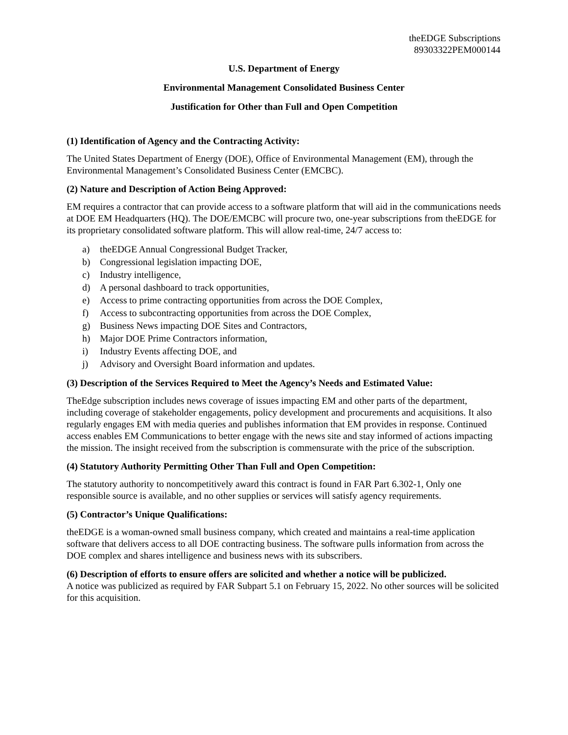theEDGE Subscriptions
89303322PEM000144
U.S. Department of Energy
Environmental Management Consolidated Business Center
Justification for Other than Full and Open Competition
(1) Identification of Agency and the Contracting Activity:
The United States Department of Energy (DOE), Office of Environmental Management (EM), through the Environmental Management’s Consolidated Business Center (EMCBC).
(2) Nature and Description of Action Being Approved:
EM requires a contractor that can provide access to a software platform that will aid in the communications needs at DOE EM Headquarters (HQ). The DOE/EMCBC will procure two, one-year subscriptions from theEDGE for its proprietary consolidated software platform. This will allow real-time, 24/7 access to:
a) theEDGE Annual Congressional Budget Tracker,
b) Congressional legislation impacting DOE,
c) Industry intelligence,
d) A personal dashboard to track opportunities,
e) Access to prime contracting opportunities from across the DOE Complex,
f) Access to subcontracting opportunities from across the DOE Complex,
g) Business News impacting DOE Sites and Contractors,
h) Major DOE Prime Contractors information,
i) Industry Events affecting DOE, and
j) Advisory and Oversight Board information and updates.
(3) Description of the Services Required to Meet the Agency’s Needs and Estimated Value:
TheEdge subscription includes news coverage of issues impacting EM and other parts of the department, including coverage of stakeholder engagements, policy development and procurements and acquisitions. It also regularly engages EM with media queries and publishes information that EM provides in response. Continued access enables EM Communications to better engage with the news site and stay informed of actions impacting the mission. The insight received from the subscription is commensurate with the price of the subscription.
(4) Statutory Authority Permitting Other Than Full and Open Competition:
The statutory authority to noncompetitively award this contract is found in FAR Part 6.302-1, Only one responsible source is available, and no other supplies or services will satisfy agency requirements.
(5) Contractor’s Unique Qualifications:
theEDGE is a woman-owned small business company, which created and maintains a real-time application software that delivers access to all DOE contracting business. The software pulls information from across the DOE complex and shares intelligence and business news with its subscribers.
(6) Description of efforts to ensure offers are solicited and whether a notice will be publicized.
A notice was publicized as required by FAR Subpart 5.1 on February 15, 2022. No other sources will be solicited for this acquisition.